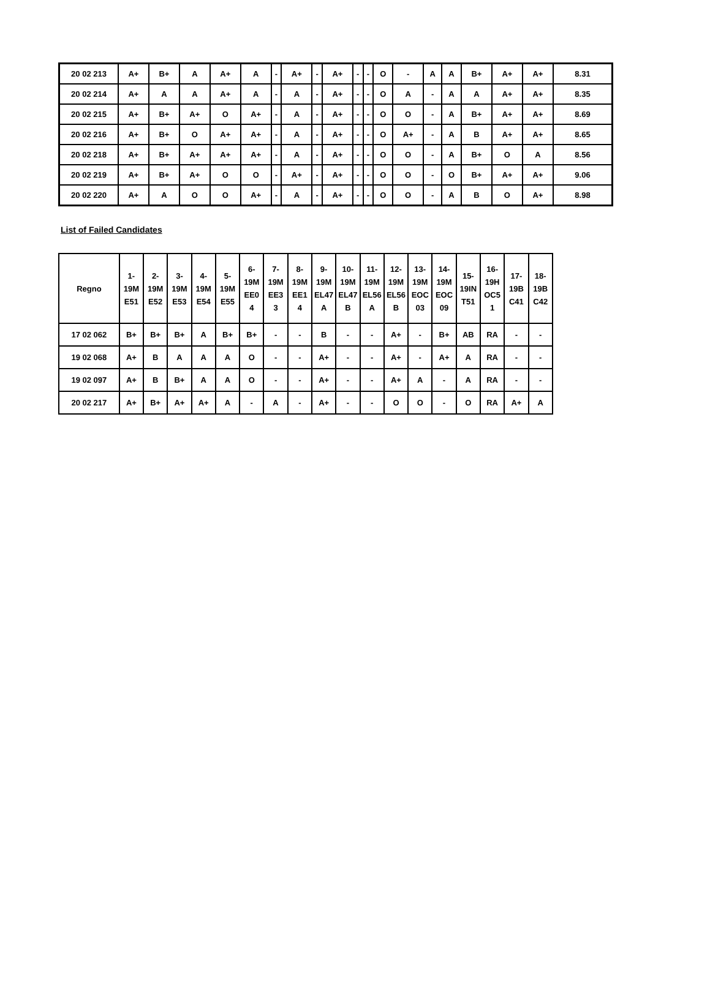| 20 02 213 | A+ | B+ | A | A+ | A | - | A+ | - | A+ | - | - | O | - | A | A | B+ | A+ | A+ | 8.31 |
| 20 02 214 | A+ | A | A | A+ | A | - | A | - | A+ | - | - | O | A | - | A | A | A+ | A+ | 8.35 |
| 20 02 215 | A+ | B+ | A+ | O | A+ | - | A | - | A+ | - | - | O | O | - | A | B+ | A+ | A+ | 8.69 |
| 20 02 216 | A+ | B+ | O | A+ | A+ | - | A | - | A+ | - | - | O | A+ | - | A | B | A+ | A+ | 8.65 |
| 20 02 218 | A+ | B+ | A+ | A+ | A+ | - | A | - | A+ | - | - | O | O | - | A | B+ | O | A | 8.56 |
| 20 02 219 | A+ | B+ | A+ | O | O | - | A+ | - | A+ | - | - | O | O | - | O | B+ | A+ | A+ | 9.06 |
| 20 02 220 | A+ | A | O | O | A+ | - | A | - | A+ | - | - | O | O | - | A | B | O | A+ | 8.98 |
List of Failed Candidates
| Regno | 1- 19M E51 | 2- 19M E52 | 3- 19M E53 | 4- 19M E54 | 5- 19M E55 | 6- 19M EE0 4 | 7- 19M EE3 3 | 8- 19M EE1 4 | 9- 19M EL47 A | 10- 19M EL47 B | 11- 19M EL56 A | 12- 19M EL56 B | 13- 19M EOC 03 | 14- 19M EOC 09 | 15- 19IN T51 | 16- 19H OC5 1 | 17- 19B C41 | 18- 19B C42 |
| --- | --- | --- | --- | --- | --- | --- | --- | --- | --- | --- | --- | --- | --- | --- | --- | --- | --- | --- |
| 17 02 062 | B+ | B+ | B+ | A | B+ | B+ | - | - | B | - | - | A+ | - | B+ | AB | RA | - | - |
| 19 02 068 | A+ | B | A | A | A | O | - | - | A+ | - | - | A+ | - | A+ | A | RA | - | - |
| 19 02 097 | A+ | B | B+ | A | A | O | - | - | A+ | - | - | A+ | A | - | A | RA | - | - |
| 20 02 217 | A+ | B+ | A+ | A+ | A | - | A | - | A+ | - | - | O | O | - | O | RA | A+ | A |